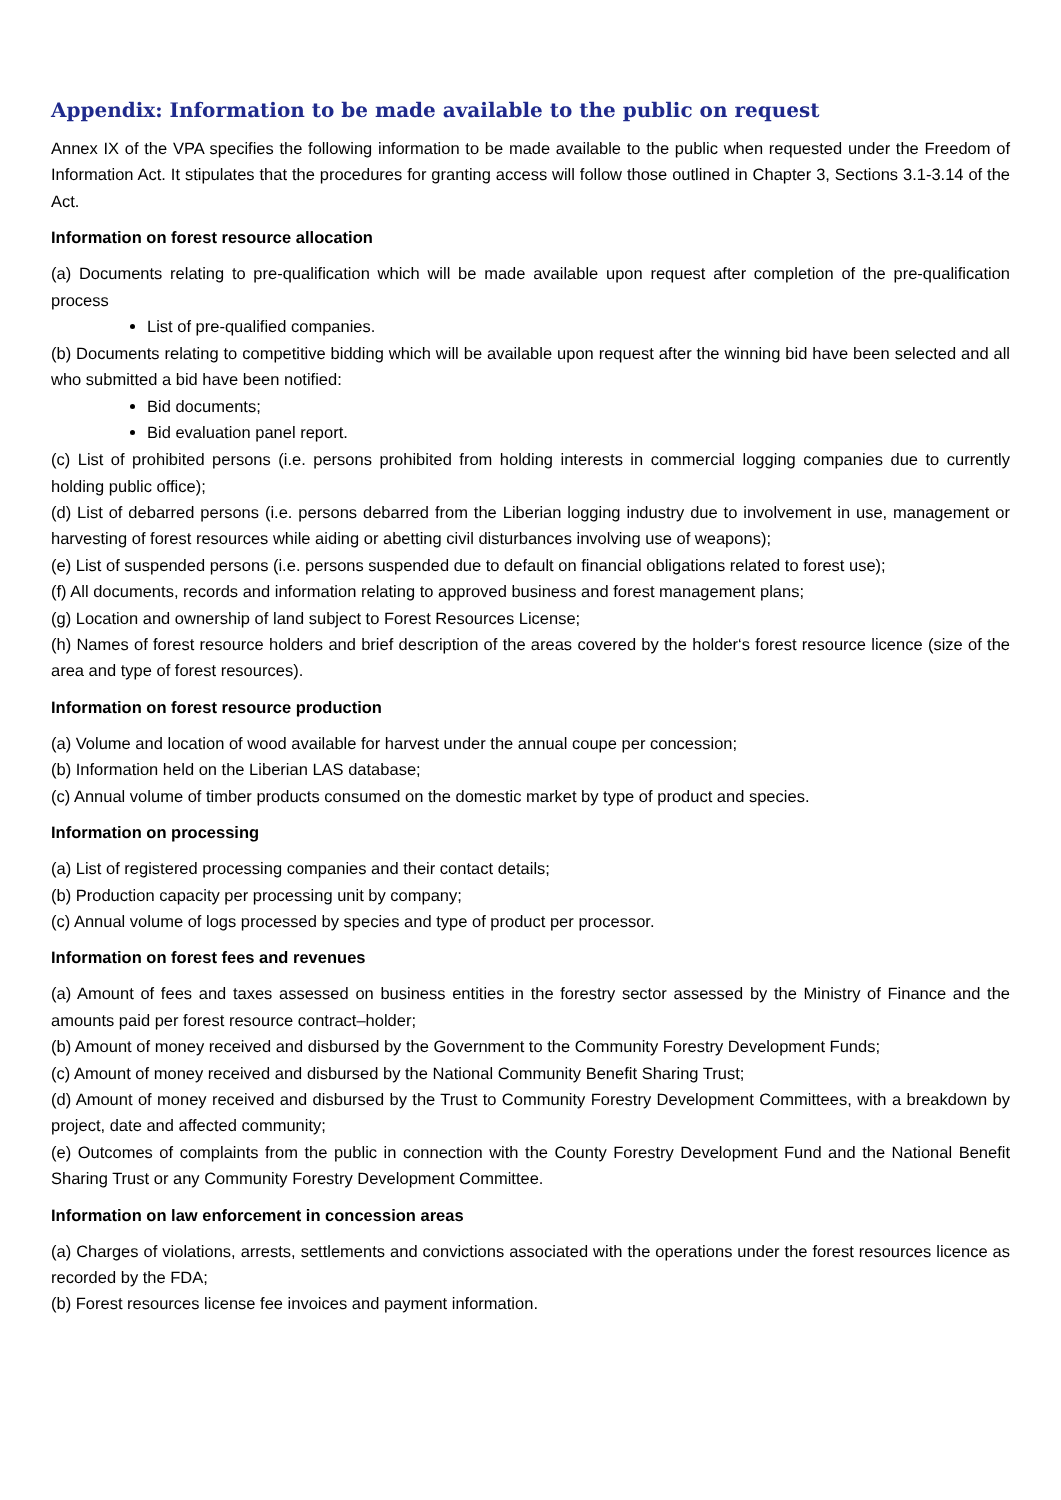Appendix: Information to be made available to the public on request
Annex IX of the VPA specifies the following information to be made available to the public when requested under the Freedom of Information Act. It stipulates that the procedures for granting access will follow those outlined in Chapter 3, Sections 3.1-3.14 of the Act.
Information on forest resource allocation
(a) Documents relating to pre-qualification which will be made available upon request after completion of the pre-qualification process
List of pre-qualified companies.
(b) Documents relating to competitive bidding which will be available upon request after the winning bid have been selected and all who submitted a bid have been notified:
Bid documents;
Bid evaluation panel report.
(c) List of prohibited persons (i.e. persons prohibited from holding interests in commercial logging companies due to currently holding public office);
(d) List of debarred persons (i.e. persons debarred from the Liberian logging industry due to involvement in use, management or harvesting of forest resources while aiding or abetting civil disturbances involving use of weapons);
(e) List of suspended persons (i.e. persons suspended due to default on financial obligations related to forest use);
(f) All documents, records and information relating to approved business and forest management plans;
(g) Location and ownership of land subject to Forest Resources License;
(h) Names of forest resource holders and brief description of the areas covered by the holder‘s forest resource licence (size of the area and type of forest resources).
Information on forest resource production
(a) Volume and location of wood available for harvest under the annual coupe per concession;
(b) Information held on the Liberian LAS database;
(c) Annual volume of timber products consumed on the domestic market by type of product and species.
Information on processing
(a) List of registered processing companies and their contact details;
(b) Production capacity per processing unit by company;
(c) Annual volume of logs processed by species and type of product per processor.
Information on forest fees and revenues
(a) Amount of fees and taxes assessed on business entities in the forestry sector assessed by the Ministry of Finance and the amounts paid per forest resource contract–holder;
(b) Amount of money received and disbursed by the Government to the Community Forestry Development Funds;
(c) Amount of money received and disbursed by the National Community Benefit Sharing Trust;
(d) Amount of money received and disbursed by the Trust to Community Forestry Development Committees, with a breakdown by project, date and affected community;
(e) Outcomes of complaints from the public in connection with the County Forestry Development Fund and the National Benefit Sharing Trust or any Community Forestry Development Committee.
Information on law enforcement in concession areas
(a) Charges of violations, arrests, settlements and convictions associated with the operations under the forest resources licence as recorded by the FDA;
(b) Forest resources license fee invoices and payment information.